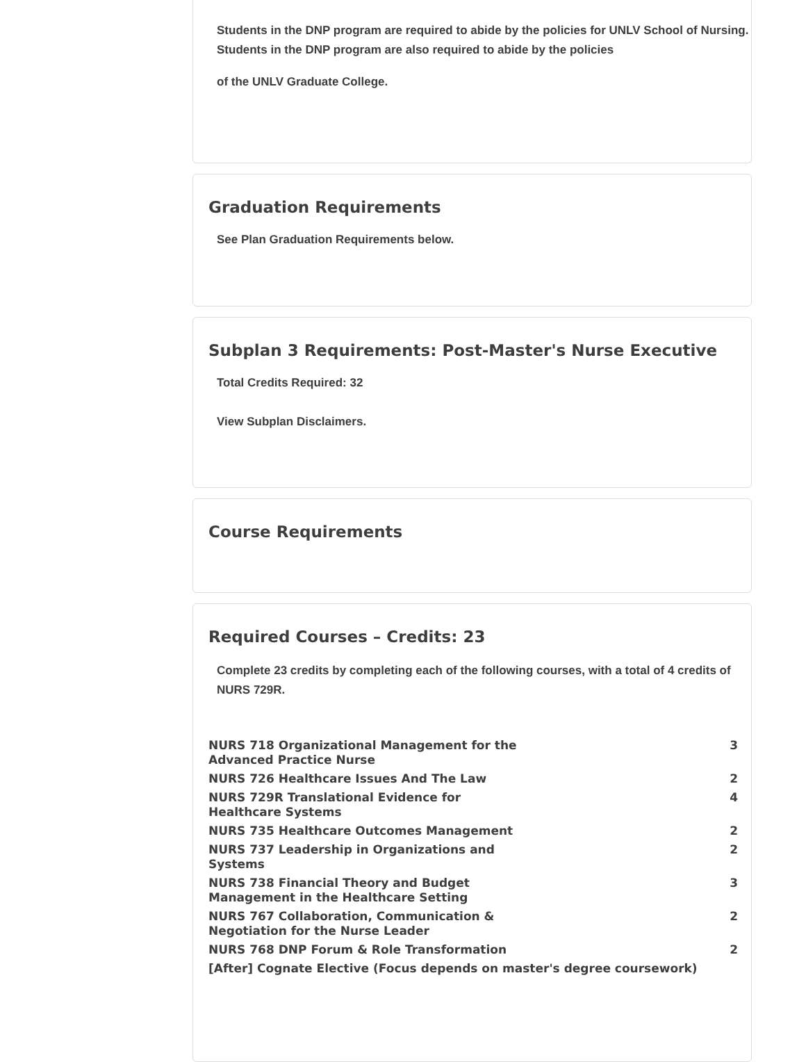Students in the DNP program are required to abide by the policies for UNLV School of Nursing. Students in the DNP program are also required to abide by the policies
of the UNLV Graduate College.
Graduation Requirements
See Plan Graduation Requirements below.
Subplan 3 Requirements: Post-Master's Nurse Executive
Total Credits Required: 32
View Subplan Disclaimers.
Course Requirements
Required Courses – Credits: 23
Complete 23 credits by completing each of the following courses, with a total of 4 credits of NURS 729R.
| NURS 718 Organizational Management for the Advanced Practice Nurse | 3 |
| NURS 726 Healthcare Issues And The Law | 2 |
| NURS 729R Translational Evidence for Healthcare Systems | 4 |
| NURS 735 Healthcare Outcomes Management | 2 |
| NURS 737 Leadership in Organizations and Systems | 2 |
| NURS 738 Financial Theory and Budget Management in the Healthcare Setting | 3 |
| NURS 767 Collaboration, Communication & Negotiation for the Nurse Leader | 2 |
| NURS 768 DNP Forum & Role Transformation | 2 |
| [After] Cognate Elective (Focus depends on master's degree coursework) | |